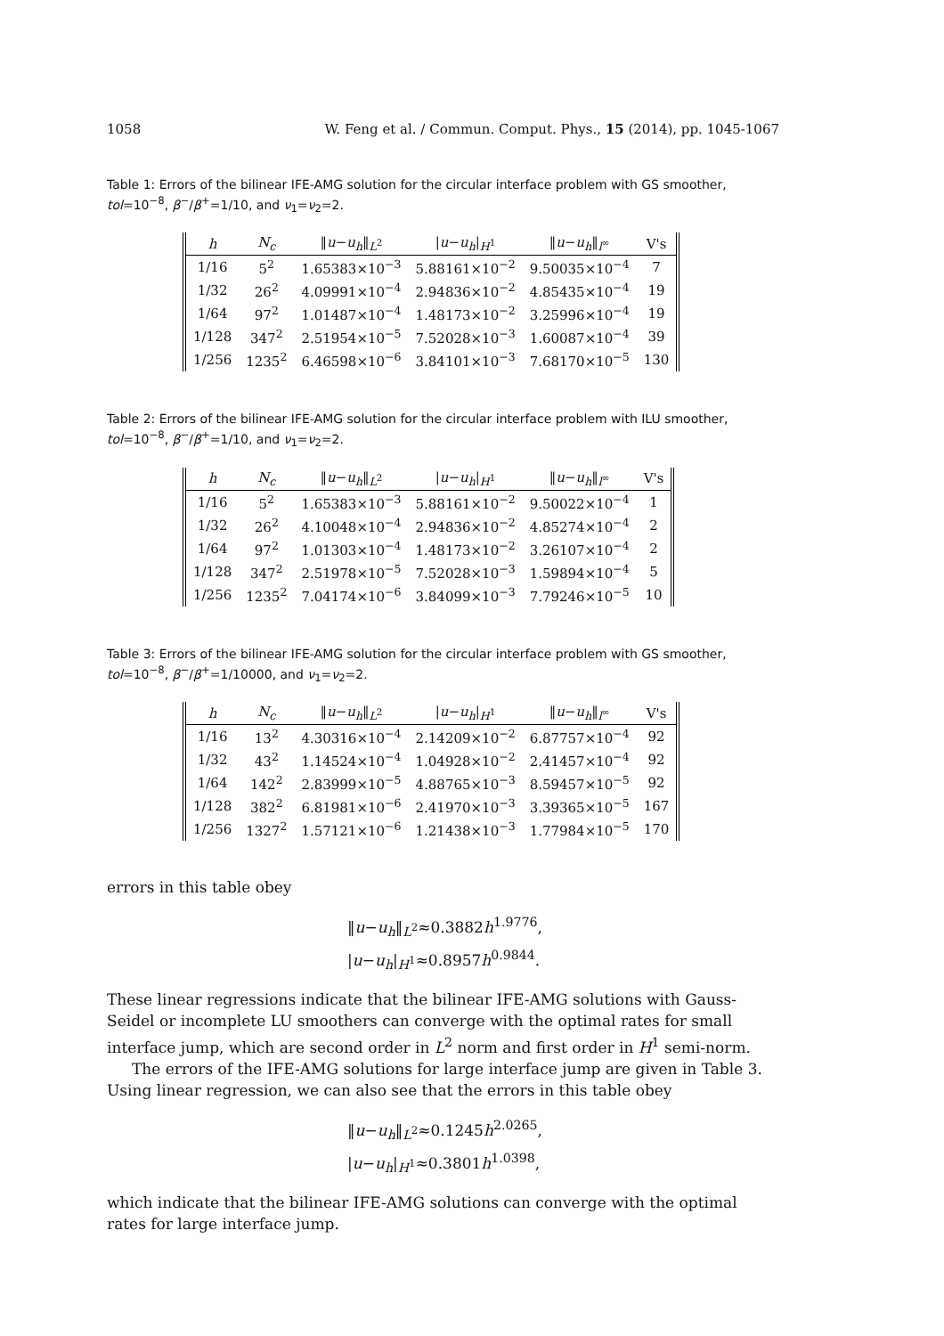1058 W. Feng et al. / Commun. Comput. Phys., 15 (2014), pp. 1045-1067
Table 1: Errors of the bilinear IFE-AMG solution for the circular interface problem with GS smoother, tol=10<sup>−8</sup>, β<sup>−</sup>/β<sup>+</sup>=1/10, and ν<sub>1</sub>=ν<sub>2</sub>=2.
| h | N<sub>c</sub> | ‖ u − u<sub>h</sub> ‖<sub>L<sup>2</sup></sub> | / u − u<sub>h</sub> /<sub>H<sup>1</sup></sub> | ‖ u − u<sub>h</sub> ‖<sub>l<sup>∞</sup></sub> | V's |
| --- | --- | --- | --- | --- | --- |
| 1/16 | 5<sup>2</sup> | 1.65383×10<sup>−3</sup> | 5.88161×10<sup>−2</sup> | 9.50035×10<sup>−4</sup> | 7 |
| 1/32 | 26<sup>2</sup> | 4.09991×10<sup>−4</sup> | 2.94836×10<sup>−2</sup> | 4.85435×10<sup>−4</sup> | 19 |
| 1/64 | 97<sup>2</sup> | 1.01487×10<sup>−4</sup> | 1.48173×10<sup>−2</sup> | 3.25996×10<sup>−4</sup> | 19 |
| 1/128 | 347<sup>2</sup> | 2.51954×10<sup>−5</sup> | 7.52028×10<sup>−3</sup> | 1.60087×10<sup>−4</sup> | 39 |
| 1/256 | 1235<sup>2</sup> | 6.46598×10<sup>−6</sup> | 3.84101×10<sup>−3</sup> | 7.68170×10<sup>−5</sup> | 130 |
Table 2: Errors of the bilinear IFE-AMG solution for the circular interface problem with ILU smoother, tol=10<sup>−8</sup>, β<sup>−</sup>/β<sup>+</sup>=1/10, and ν<sub>1</sub>=ν<sub>2</sub>=2.
| h | N<sub>c</sub> | ‖ u − u<sub>h</sub> ‖<sub>L<sup>2</sup></sub> | / u − u<sub>h</sub> /<sub>H<sup>1</sup></sub> | ‖ u − u<sub>h</sub> ‖<sub>l<sup>∞</sup></sub> | V's |
| --- | --- | --- | --- | --- | --- |
| 1/16 | 5<sup>2</sup> | 1.65383×10<sup>−3</sup> | 5.88161×10<sup>−2</sup> | 9.50022×10<sup>−4</sup> | 1 |
| 1/32 | 26<sup>2</sup> | 4.10048×10<sup>−4</sup> | 2.94836×10<sup>−2</sup> | 4.85274×10<sup>−4</sup> | 2 |
| 1/64 | 97<sup>2</sup> | 1.01303×10<sup>−4</sup> | 1.48173×10<sup>−2</sup> | 3.26107×10<sup>−4</sup> | 2 |
| 1/128 | 347<sup>2</sup> | 2.51978×10<sup>−5</sup> | 7.52028×10<sup>−3</sup> | 1.59894×10<sup>−4</sup> | 5 |
| 1/256 | 1235<sup>2</sup> | 7.04174×10<sup>−6</sup> | 3.84099×10<sup>−3</sup> | 7.79246×10<sup>−5</sup> | 10 |
Table 3: Errors of the bilinear IFE-AMG solution for the circular interface problem with GS smoother, tol=10<sup>−8</sup>, β<sup>−</sup>/β<sup>+</sup>=1/10000, and ν<sub>1</sub>=ν<sub>2</sub>=2.
| h | N<sub>c</sub> | ‖ u − u<sub>h</sub> ‖<sub>L<sup>2</sup></sub> | / u − u<sub>h</sub> /<sub>H<sup>1</sup></sub> | ‖ u − u<sub>h</sub> ‖<sub>l<sup>∞</sup></sub> | V's |
| --- | --- | --- | --- | --- | --- |
| 1/16 | 13<sup>2</sup> | 4.30316×10<sup>−4</sup> | 2.14209×10<sup>−2</sup> | 6.87757×10<sup>−4</sup> | 92 |
| 1/32 | 43<sup>2</sup> | 1.14524×10<sup>−4</sup> | 1.04928×10<sup>−2</sup> | 2.41457×10<sup>−4</sup> | 92 |
| 1/64 | 142<sup>2</sup> | 2.83999×10<sup>−5</sup> | 4.88765×10<sup>−3</sup> | 8.59457×10<sup>−5</sup> | 92 |
| 1/128 | 382<sup>2</sup> | 6.81981×10<sup>−6</sup> | 2.41970×10<sup>−3</sup> | 3.39365×10<sup>−5</sup> | 167 |
| 1/256 | 1327<sup>2</sup> | 1.57121×10<sup>−6</sup> | 1.21438×10<sup>−3</sup> | 1.77984×10<sup>−5</sup> | 170 |
errors in this table obey
‖u−u<sub>h</sub>‖<sub>L<sup>2</sup></sub>≈0.3882h<sup>1.9776</sup>,
|u−u<sub>h</sub>|<sub>H<sup>1</sup></sub>≈0.8957h<sup>0.9844</sup>.
These linear regressions indicate that the bilinear IFE-AMG solutions with Gauss-Seidel or incomplete LU smoothers can converge with the optimal rates for small interface jump, which are second order in L<sup>2</sup> norm and first order in H<sup>1</sup> semi-norm.
The errors of the IFE-AMG solutions for large interface jump are given in Table 3. Using linear regression, we can also see that the errors in this table obey
‖u−u<sub>h</sub>‖<sub>L<sup>2</sup></sub>≈0.1245h<sup>2.0265</sup>,
|u−u<sub>h</sub>|<sub>H<sup>1</sup></sub>≈0.3801h<sup>1.0398</sup>,
which indicate that the bilinear IFE-AMG solutions can converge with the optimal rates for large interface jump.